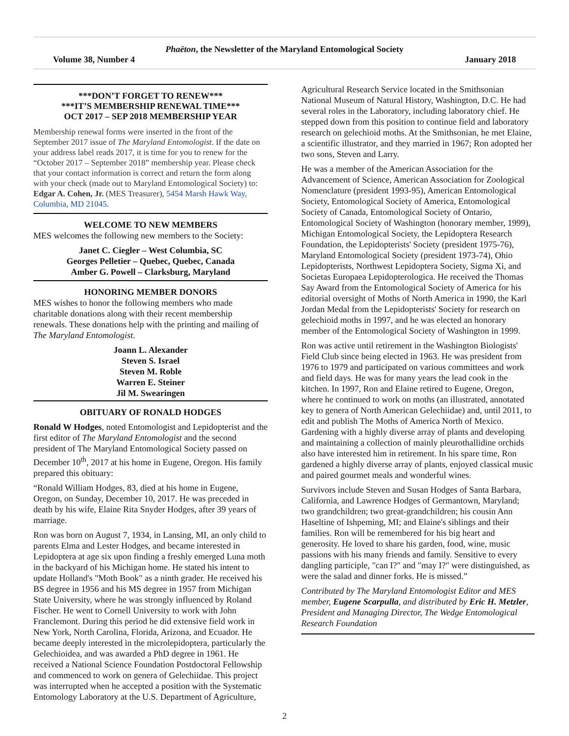Phaëton, the Newsletter of the Maryland Entomological Society
Volume 38, Number 4 January 2018
***DON’T FORGET TO RENEW***
***IT’S MEMBERSHIP RENEWAL TIME***
OCT 2017 – SEP 2018 MEMBERSHIP YEAR
Membership renewal forms were inserted in the front of the September 2017 issue of The Maryland Entomologist. If the date on your address label reads 2017, it is time for you to renew for the “October 2017 – September 2018” membership year. Please check that your contact information is correct and return the form along with your check (made out to Maryland Entomological Society) to: Edgar A. Cohen, Jr. (MES Treasurer), 5454 Marsh Hawk Way, Columbia, MD 21045.
WELCOME TO NEW MEMBERS
MES welcomes the following new members to the Society:
Janet C. Ciegler – West Columbia, SC
Georges Pelletier – Quebec, Quebec, Canada
Amber G. Powell – Clarksburg, Maryland
HONORING MEMBER DONORS
MES wishes to honor the following members who made charitable donations along with their recent membership renewals. These donations help with the printing and mailing of The Maryland Entomologist.
Joann L. Alexander
Steven S. Israel
Steven M. Roble
Warren E. Steiner
Jil M. Swearingen
OBITUARY OF RONALD HODGES
Ronald W Hodges, noted Entomologist and Lepidopterist and the first editor of The Maryland Entomologist and the second president of The Maryland Entomological Society passed on December 10<sup>th</sup>, 2017 at his home in Eugene, Oregon. His family prepared this obituary:
“Ronald William Hodges, 83, died at his home in Eugene, Oregon, on Sunday, December 10, 2017. He was preceded in death by his wife, Elaine Rita Snyder Hodges, after 39 years of marriage.
Ron was born on August 7, 1934, in Lansing, MI, an only child to parents Elma and Lester Hodges, and became interested in Lepidoptera at age six upon finding a freshly emerged Luna moth in the backyard of his Michigan home. He stated his intent to update Holland's "Moth Book" as a ninth grader. He received his BS degree in 1956 and his MS degree in 1957 from Michigan State University, where he was strongly influenced by Roland Fischer. He went to Cornell University to work with John Franclemont. During this period he did extensive field work in New York, North Carolina, Florida, Arizona, and Ecuador. He became deeply interested in the microlepidoptera, particularly the Gelechioidea, and was awarded a PhD degree in 1961. He received a National Science Foundation Postdoctoral Fellowship and commenced to work on genera of Gelechiidae. This project was interrupted when he accepted a position with the Systematic Entomology Laboratory at the U.S. Department of Agriculture,
Agricultural Research Service located in the Smithsonian National Museum of Natural History, Washington, D.C. He had several roles in the Laboratory, including laboratory chief. He stepped down from this position to continue field and laboratory research on gelechioid moths. At the Smithsonian, he met Elaine, a scientific illustrator, and they married in 1967; Ron adopted her two sons, Steven and Larry.
He was a member of the American Association for the Advancement of Science, American Association for Zoological Nomenclature (president 1993-95), American Entomological Society, Entomological Society of America, Entomological Society of Canada, Entomological Society of Ontario, Entomological Society of Washington (honorary member, 1999), Michigan Entomological Society, the Lepidoptera Research Foundation, the Lepidopterists' Society (president 1975-76), Maryland Entomological Society (president 1973-74), Ohio Lepidopterists, Northwest Lepidoptera Society, Sigma Xi, and Societas Europaea Lepidopterologica. He received the Thomas Say Award from the Entomological Society of America for his editorial oversight of Moths of North America in 1990, the Karl Jordan Medal from the Lepidopterists' Society for research on gelechioid moths in 1997, and he was elected an honorary member of the Entomological Society of Washington in 1999.
Ron was active until retirement in the Washington Biologists' Field Club since being elected in 1963. He was president from 1976 to 1979 and participated on various committees and work and field days. He was for many years the lead cook in the kitchen. In 1997, Ron and Elaine retired to Eugene, Oregon, where he continued to work on moths (an illustrated, annotated key to genera of North American Gelechiidae) and, until 2011, to edit and publish The Moths of America North of Mexico. Gardening with a highly diverse array of plants and developing and maintaining a collection of mainly pleurothallidine orchids also have interested him in retirement. In his spare time, Ron gardened a highly diverse array of plants, enjoyed classical music and paired gourmet meals and wonderful wines.
Survivors include Steven and Susan Hodges of Santa Barbara, California, and Lawrence Hodges of Germantown, Maryland; two grandchildren; two great-grandchildren; his cousin Ann Haseltine of Ishpeming, MI; and Elaine's siblings and their families. Ron will be remembered for his big heart and generosity. He loved to share his garden, food, wine, music passions with his many friends and family. Sensitive to every dangling participle, "can I?" and "may I?" were distinguished, as were the salad and dinner forks. He is missed.”
Contributed by The Maryland Entomologist Editor and MES member, Eugene Scarpulla, and distributed by Eric H. Metzler, President and Managing Director, The Wedge Entomological Research Foundation
2